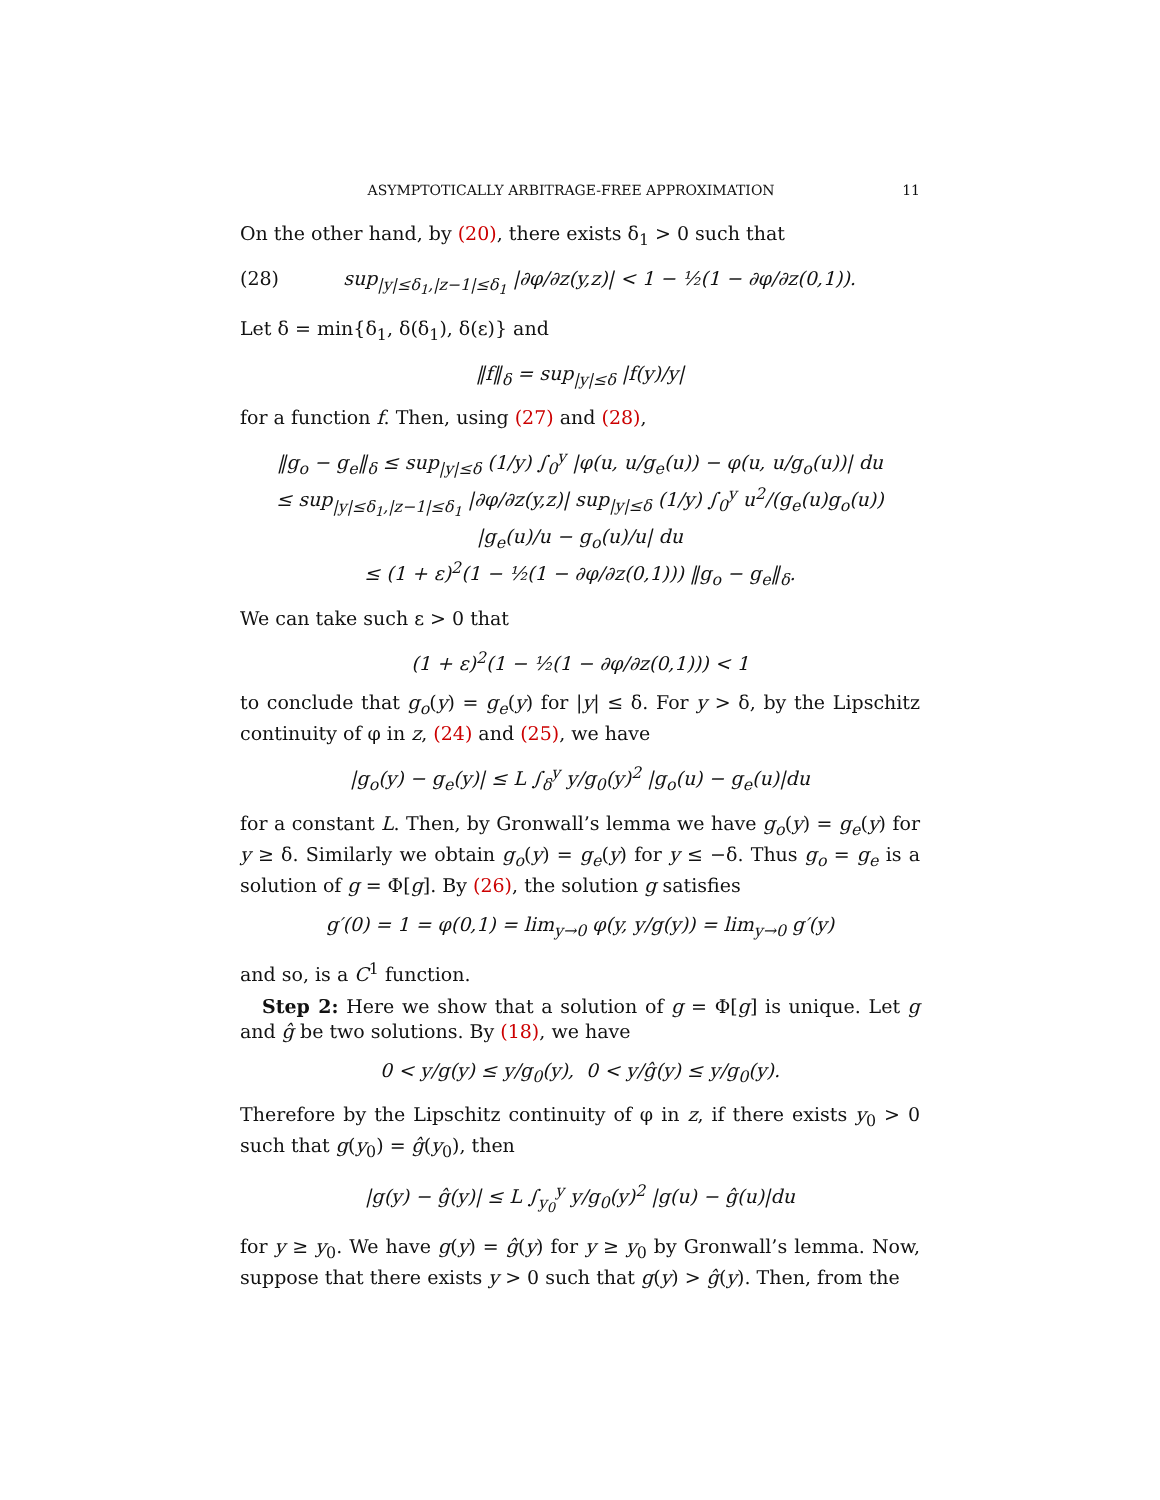ASYMPTOTICALLY ARBITRAGE-FREE APPROXIMATION 11
On the other hand, by (20), there exists δ<sub>1</sub> > 0 such that
(28) sup<sub>|y|≤δ<sub>1</sub>,|z−1|≤δ<sub>1</sub></sub> |∂φ/∂z(y,z)| < 1 − ½(1 − ∂φ/∂z(0,1)).
Let δ = min{δ<sub>1</sub>, δ(δ<sub>1</sub>), δ(ε)} and
‖f‖<sub>δ</sub> = sup<sub>|y|≤δ</sub> |f(y)/y|
for a function f. Then, using (27) and (28),
‖g<sub>o</sub> − g<sub>e</sub>‖<sub>δ</sub> ≤ sup<sub>|y|≤δ</sub> (1/y) ∫<sub>0</sub><sup>y</sup> |φ(u, u/g<sub>e</sub>(u)) − φ(u, u/g<sub>o</sub>(u))| du
≤ sup<sub>|y|≤δ<sub>1</sub>,|z−1|≤δ<sub>1</sub></sub> |∂φ/∂z(y,z)| sup<sub>|y|≤δ</sub> (1/y) ∫<sub>0</sub><sup>y</sup> u<sup>2</sup>/(g<sub>e</sub>(u)g<sub>o</sub>(u)) |g<sub>e</sub>(u)/u − g<sub>o</sub>(u)/u| du
≤ (1 + ε)<sup>2</sup>(1 − ½(1 − ∂φ/∂z(0,1))) ‖g<sub>o</sub> − g<sub>e</sub>‖<sub>δ</sub>.
We can take such ε > 0 that
(1 + ε)<sup>2</sup>(1 − ½(1 − ∂φ/∂z(0,1))) < 1
to conclude that g<sub>o</sub>(y) = g<sub>e</sub>(y) for |y| ≤ δ. For y > δ, by the Lipschitz continuity of φ in z, (24) and (25), we have
|g<sub>o</sub>(y) − g<sub>e</sub>(y)| ≤ L ∫<sub>δ</sub><sup>y</sup> y/g<sub>0</sub>(y)<sup>2</sup> |g<sub>o</sub>(u) − g<sub>e</sub>(u)|du
for a constant L. Then, by Gronwall’s lemma we have g<sub>o</sub>(y) = g<sub>e</sub>(y) for y ≥ δ. Similarly we obtain g<sub>o</sub>(y) = g<sub>e</sub>(y) for y ≤ −δ. Thus g<sub>o</sub> = g<sub>e</sub> is a solution of g = Φ[g]. By (26), the solution g satisfies
g′(0) = 1 = φ(0,1) = lim<sub>y→0</sub> φ(y, y/g(y)) = lim<sub>y→0</sub> g′(y)
and so, is a C<sup>1</sup> function.
Step 2: Here we show that a solution of g = Φ[g] is unique. Let g and ĝ be two solutions. By (18), we have
0 < y/g(y) ≤ y/g<sub>0</sub>(y), 0 < y/ĝ(y) ≤ y/g<sub>0</sub>(y).
Therefore by the Lipschitz continuity of φ in z, if there exists y<sub>0</sub> > 0 such that g(y<sub>0</sub>) = ĝ(y<sub>0</sub>), then
|g(y) − ĝ(y)| ≤ L ∫<sub>y<sub>0</sub></sub><sup>y</sup> y/g<sub>0</sub>(y)<sup>2</sup> |g(u) − ĝ(u)|du
for y ≥ y<sub>0</sub>. We have g(y) = ĝ(y) for y ≥ y<sub>0</sub> by Gronwall’s lemma. Now, suppose that there exists y > 0 such that g(y) > ĝ(y). Then, from the